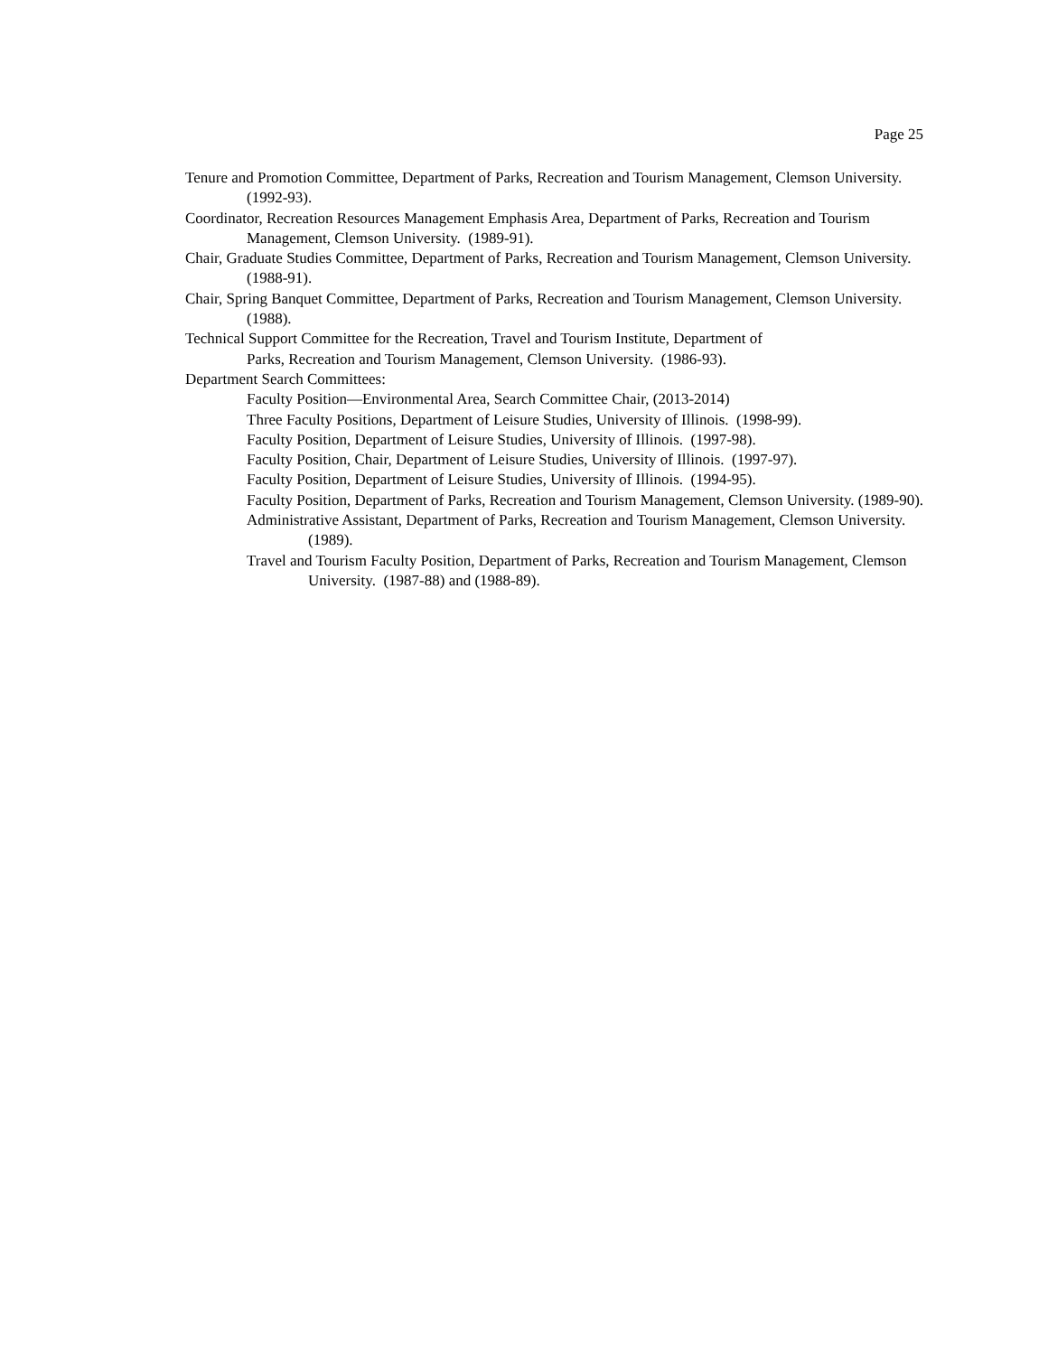Page 25
Tenure and Promotion Committee, Department of Parks, Recreation and Tourism Management, Clemson University. (1992-93).
Coordinator, Recreation Resources Management Emphasis Area, Department of Parks, Recreation and Tourism Management, Clemson University. (1989-91).
Chair, Graduate Studies Committee, Department of Parks, Recreation and Tourism Management, Clemson University. (1988-91).
Chair, Spring Banquet Committee, Department of Parks, Recreation and Tourism Management, Clemson University. (1988).
Technical Support Committee for the Recreation, Travel and Tourism Institute, Department of
Parks, Recreation and Tourism Management, Clemson University. (1986-93).
Department Search Committees:
Faculty Position—Environmental Area, Search Committee Chair, (2013-2014)
Three Faculty Positions, Department of Leisure Studies, University of Illinois. (1998-99).
Faculty Position, Department of Leisure Studies, University of Illinois. (1997-98).
Faculty Position, Chair, Department of Leisure Studies, University of Illinois. (1997-97).
Faculty Position, Department of Leisure Studies, University of Illinois. (1994-95).
Faculty Position, Department of Parks, Recreation and Tourism Management, Clemson University. (1989-90).
Administrative Assistant, Department of Parks, Recreation and Tourism Management, Clemson University. (1989).
Travel and Tourism Faculty Position, Department of Parks, Recreation and Tourism Management, Clemson University. (1987-88) and (1988-89).